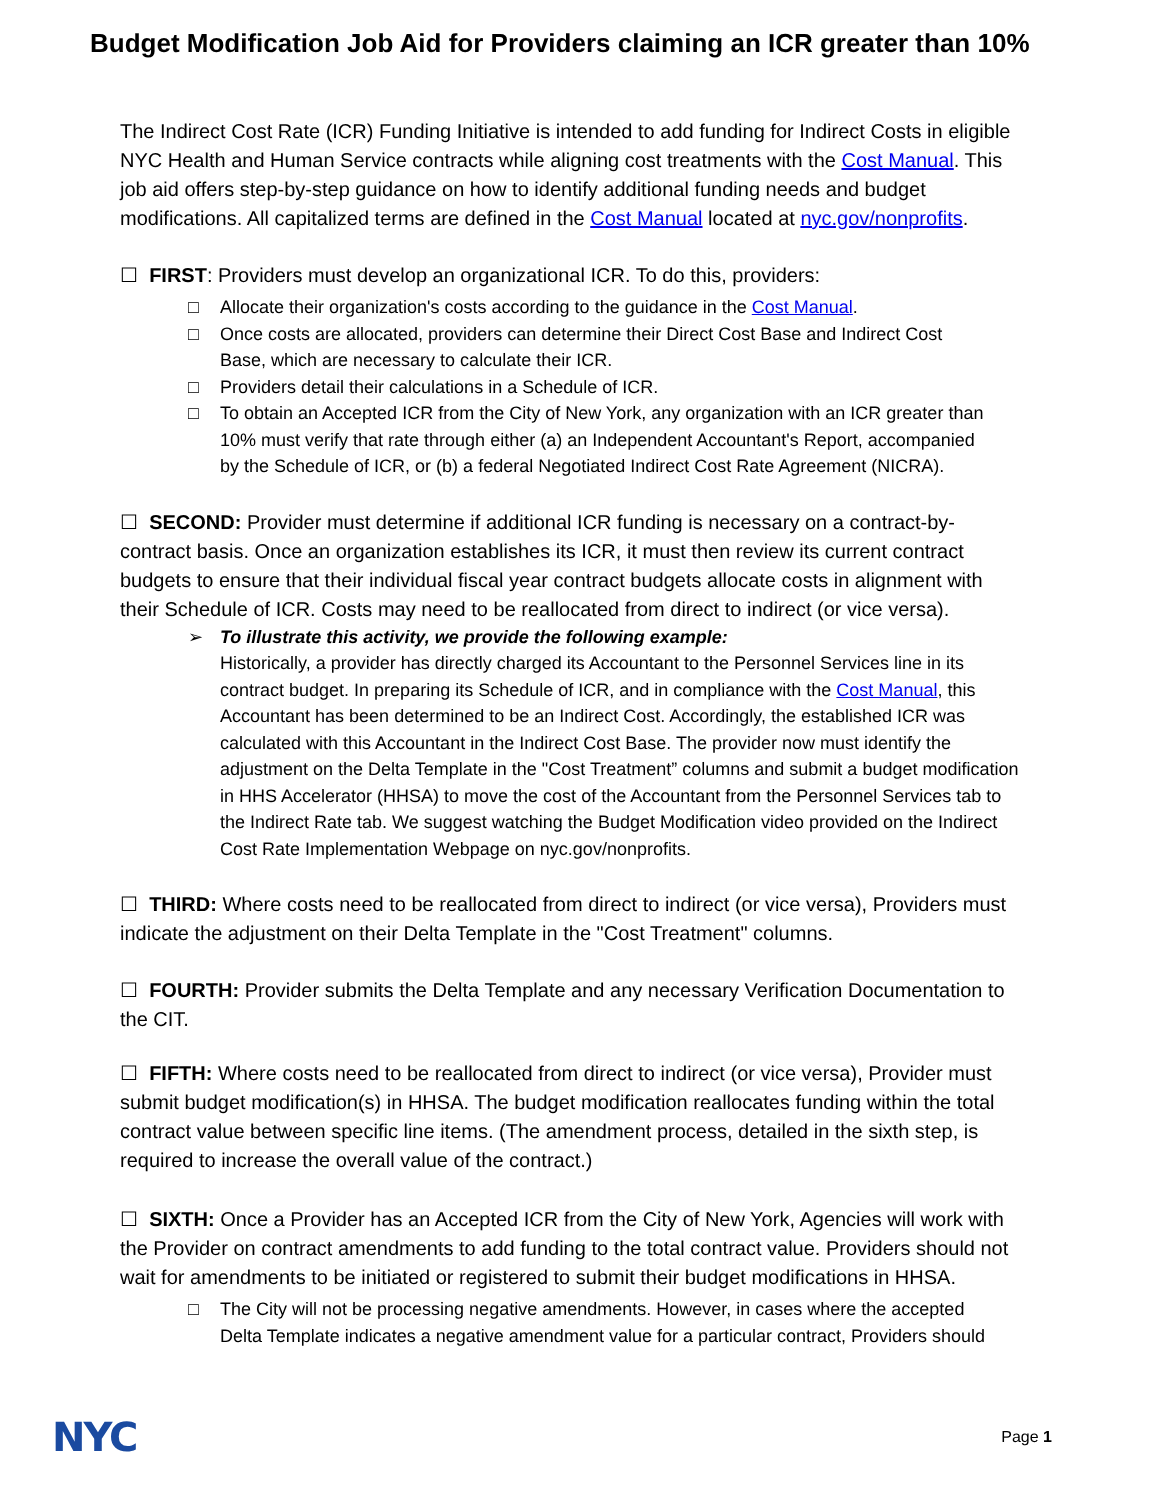Budget Modification Job Aid for Providers claiming an ICR greater than 10%
The Indirect Cost Rate (ICR) Funding Initiative is intended to add funding for Indirect Costs in eligible NYC Health and Human Service contracts while aligning cost treatments with the Cost Manual. This job aid offers step-by-step guidance on how to identify additional funding needs and budget modifications. All capitalized terms are defined in the Cost Manual located at nyc.gov/nonprofits.
☐ FIRST: Providers must develop an organizational ICR. To do this, providers:
□ Allocate their organization's costs according to the guidance in the Cost Manual.
□ Once costs are allocated, providers can determine their Direct Cost Base and Indirect Cost
Base, which are necessary to calculate their ICR.
□ Providers detail their calculations in a Schedule of ICR.
□ To obtain an Accepted ICR from the City of New York, any organization with an ICR greater than
10% must verify that rate through either (a) an Independent Accountant's Report, accompanied
by the Schedule of ICR, or (b) a federal Negotiated Indirect Cost Rate Agreement (NICRA).
☐ SECOND: Provider must determine if additional ICR funding is necessary on a contract-by-contract basis. Once an organization establishes its ICR, it must then review its current contract budgets to ensure that their individual fiscal year contract budgets allocate costs in alignment with their Schedule of ICR. Costs may need to be reallocated from direct to indirect (or vice versa).
➢ To illustrate this activity, we provide the following example:
Historically, a provider has directly charged its Accountant to the Personnel Services line in its contract budget. In preparing its Schedule of ICR, and in compliance with the Cost Manual, this Accountant has been determined to be an Indirect Cost. Accordingly, the established ICR was calculated with this Accountant in the Indirect Cost Base. The provider now must identify the adjustment on the Delta Template in the "Cost Treatment” columns and submit a budget modification in HHS Accelerator (HHSA) to move the cost of the Accountant from the Personnel Services tab to the Indirect Rate tab. We suggest watching the Budget Modification video provided on the Indirect Cost Rate Implementation Webpage on nyc.gov/nonprofits.
☐ THIRD: Where costs need to be reallocated from direct to indirect (or vice versa), Providers must indicate the adjustment on their Delta Template in the "Cost Treatment" columns.
☐ FOURTH: Provider submits the Delta Template and any necessary Verification Documentation to the CIT.
☐ FIFTH: Where costs need to be reallocated from direct to indirect (or vice versa), Provider must submit budget modification(s) in HHSA. The budget modification reallocates funding within the total contract value between specific line items. (The amendment process, detailed in the sixth step, is required to increase the overall value of the contract.)
☐ SIXTH: Once a Provider has an Accepted ICR from the City of New York, Agencies will work with the Provider on contract amendments to add funding to the total contract value. Providers should not wait for amendments to be initiated or registered to submit their budget modifications in HHSA.
□ The City will not be processing negative amendments. However, in cases where the accepted
Delta Template indicates a negative amendment value for a particular contract, Providers should
NYC Page 1